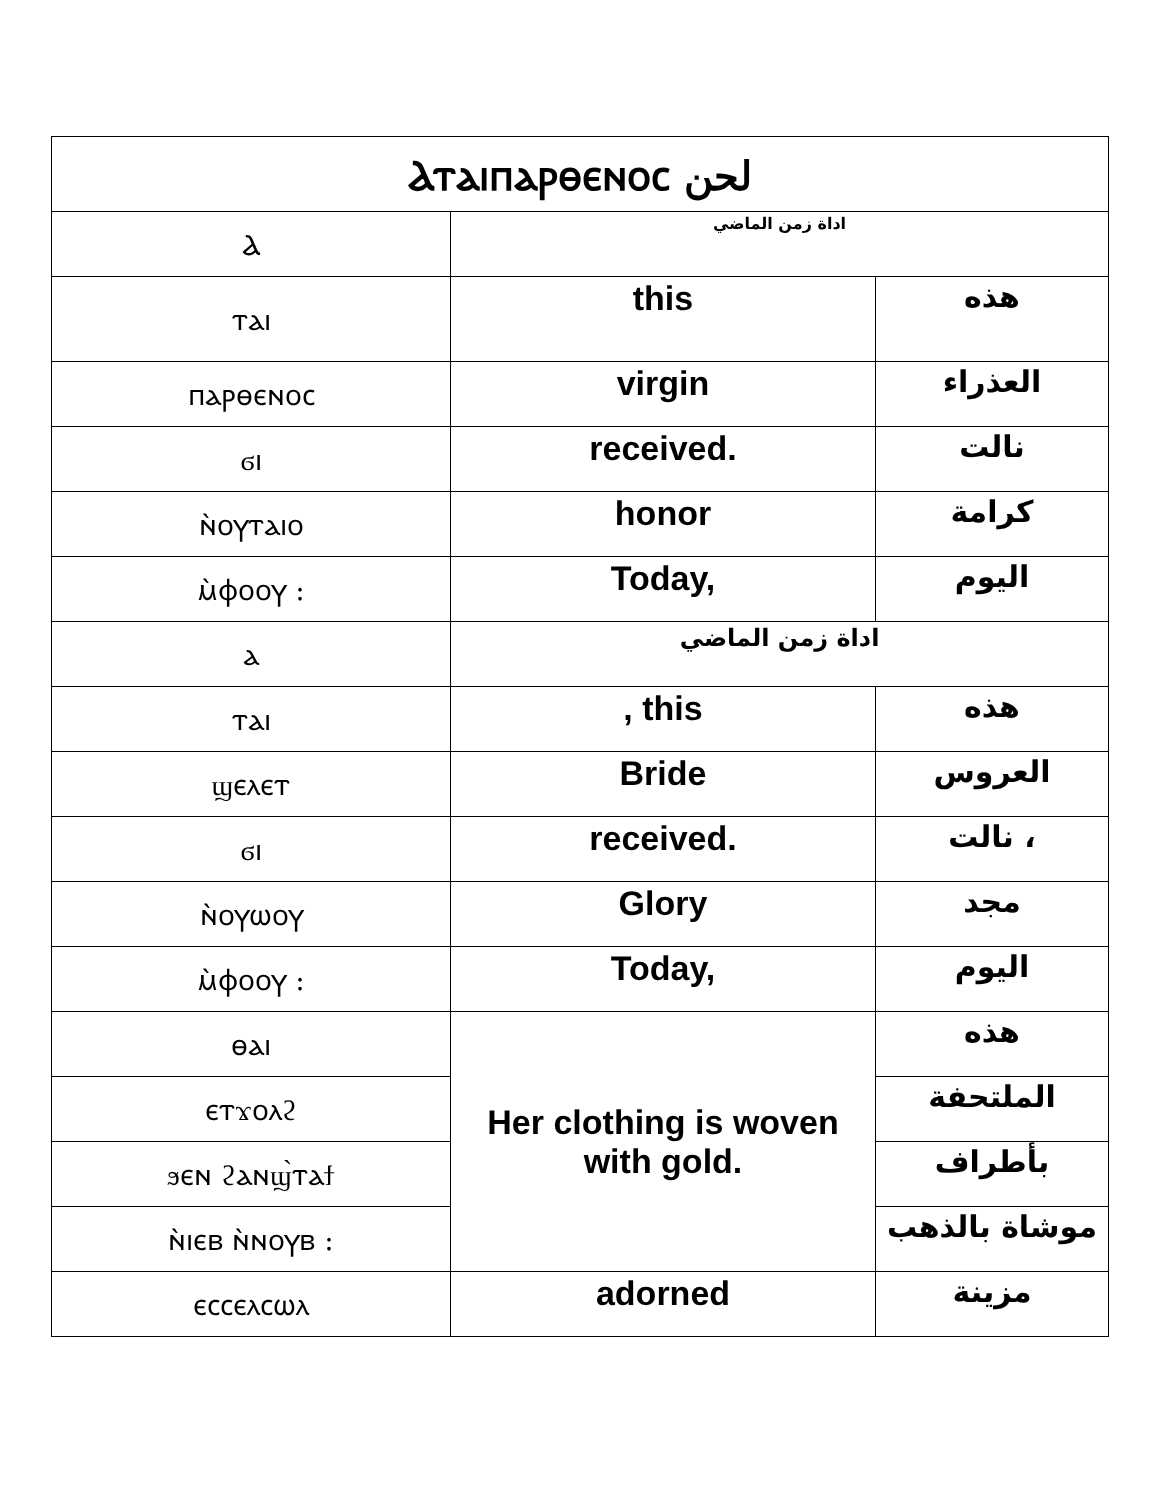| Ⲁⲧⲁⲓⲡⲁⲣⲑⲉⲛⲟⲥ لحن | | |
| Ⲁ | اداة زمن الماضي | |
| ⲧⲁⲓ | this | هذه |
| ⲡⲁⲣⲑⲉⲛⲟⲥ | virgin | العذراء |
| ϭⲓ | received. | نالت |
| ⲛ̀ⲟⲩⲧⲁⲓⲟ | honor | كرامة |
| ⲙ̀ⲫⲟⲟⲩ : | Today, | اليوم |
| ⲁ | اداة زمن الماضي | |
| ⲧⲁⲓ | , this | هذه |
| ϣⲉⲗⲉⲧ | Bride | العروس |
| ϭⲓ | received. | نالت ، |
| ⲛ̀ⲟⲩⲱⲟⲩ | Glory | مجد |
| ⲙ̀ⲫⲟⲟⲩ : | Today, | اليوم |
| ⲑⲁⲓ | Her clothing is woven with gold. | هذه |
| ⲉⲧϫⲟⲗϩ | | الملتحفة |
| ϧⲉⲛ ϩⲁⲛϣ̀ⲧⲁϯ | | بأطراف |
| ⲛ̀ⲓⲉⲃ ⲛ̀ⲛⲟⲩⲃ : | | موشاة بالذهب |
| ⲉⲥⲥⲉⲗⲥⲱⲗ | adorned | مزينة |